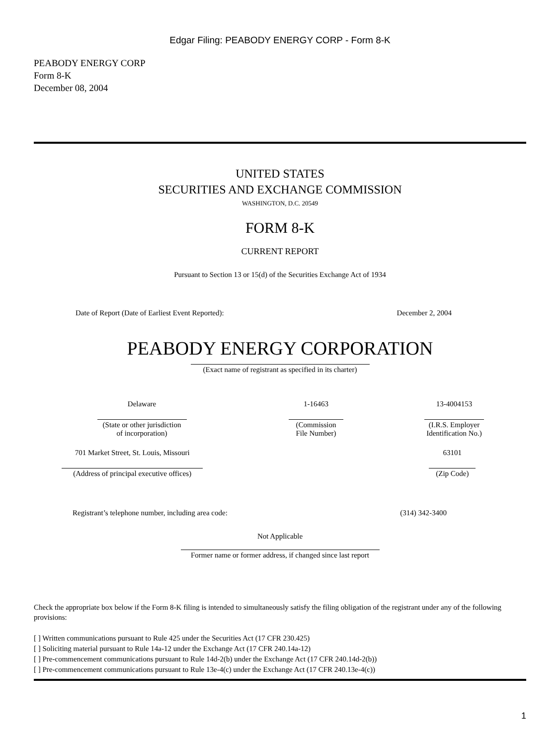Edgar Filing: PEABODY ENERGY CORP - Form 8-K
PEABODY ENERGY CORP
Form 8-K
December 08, 2004
UNITED STATES
SECURITIES AND EXCHANGE COMMISSION
WASHINGTON, D.C. 20549
FORM 8-K
CURRENT REPORT
Pursuant to Section 13 or 15(d) of the Securities Exchange Act of 1934
| Date of Report (Date of Earliest Event Reported): | December 2, 2004 |
PEABODY ENERGY CORPORATION
(Exact name of registrant as specified in its charter)
| Delaware | 1-16463 | 13-4004153 |
| (State or other jurisdiction of incorporation) | (Commission File Number) | (I.R.S. Employer Identification No.) |
| 701 Market Street, St. Louis, Missouri | | 63101 |
| (Address of principal executive offices) | | (Zip Code) |
| Registrant’s telephone number, including area code: | (314) 342-3400 |
Not Applicable
Former name or former address, if changed since last report
Check the appropriate box below if the Form 8-K filing is intended to simultaneously satisfy the filing obligation of the registrant under any of the following provisions:
[ ] Written communications pursuant to Rule 425 under the Securities Act (17 CFR 230.425)
[ ] Soliciting material pursuant to Rule 14a-12 under the Exchange Act (17 CFR 240.14a-12)
[ ] Pre-commencement communications pursuant to Rule 14d-2(b) under the Exchange Act (17 CFR 240.14d-2(b))
[ ] Pre-commencement communications pursuant to Rule 13e-4(c) under the Exchange Act (17 CFR 240.13e-4(c))
1